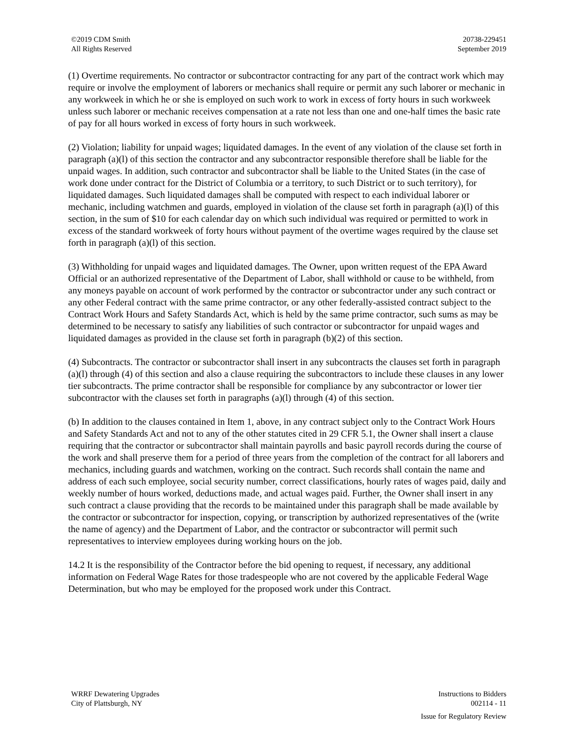©2019 CDM Smith
All Rights Reserved
20738-229451
September 2019
(1) Overtime requirements. No contractor or subcontractor contracting for any part of the contract work which may require or involve the employment of laborers or mechanics shall require or permit any such laborer or mechanic in any workweek in which he or she is employed on such work to work in excess of forty hours in such workweek unless such laborer or mechanic receives compensation at a rate not less than one and one-half times the basic rate of pay for all hours worked in excess of forty hours in such workweek.
(2) Violation; liability for unpaid wages; liquidated damages. In the event of any violation of the clause set forth in paragraph (a)(l) of this section the contractor and any subcontractor responsible therefore shall be liable for the unpaid wages. In addition, such contractor and subcontractor shall be liable to the United States (in the case of work done under contract for the District of Columbia or a territory, to such District or to such territory), for liquidated damages. Such liquidated damages shall be computed with respect to each individual laborer or mechanic, including watchmen and guards, employed in violation of the clause set forth in paragraph (a)(l) of this section, in the sum of $10 for each calendar day on which such individual was required or permitted to work in excess of the standard workweek of forty hours without payment of the overtime wages required by the clause set forth in paragraph (a)(l) of this section.
(3) Withholding for unpaid wages and liquidated damages. The Owner, upon written request of the EPA Award Official or an authorized representative of the Department of Labor, shall withhold or cause to be withheld, from any moneys payable on account of work performed by the contractor or subcontractor under any such contract or any other Federal contract with the same prime contractor, or any other federally-assisted contract subject to the Contract Work Hours and Safety Standards Act, which is held by the same prime contractor, such sums as may be determined to be necessary to satisfy any liabilities of such contractor or subcontractor for unpaid wages and liquidated damages as provided in the clause set forth in paragraph (b)(2) of this section.
(4) Subcontracts. The contractor or subcontractor shall insert in any subcontracts the clauses set forth in paragraph (a)(l) through (4) of this section and also a clause requiring the subcontractors to include these clauses in any lower tier subcontracts. The prime contractor shall be responsible for compliance by any subcontractor or lower tier subcontractor with the clauses set forth in paragraphs (a)(l) through (4) of this section.
(b) In addition to the clauses contained in Item 1, above, in any contract subject only to the Contract Work Hours and Safety Standards Act and not to any of the other statutes cited in 29 CFR 5.1, the Owner shall insert a clause requiring that the contractor or subcontractor shall maintain payrolls and basic payroll records during the course of the work and shall preserve them for a period of three years from the completion of the contract for all laborers and mechanics, including guards and watchmen, working on the contract. Such records shall contain the name and address of each such employee, social security number, correct classifications, hourly rates of wages paid, daily and weekly number of hours worked, deductions made, and actual wages paid. Further, the Owner shall insert in any such contract a clause providing that the records to be maintained under this paragraph shall be made available by the contractor or subcontractor for inspection, copying, or transcription by authorized representatives of the (write the name of agency) and the Department of Labor, and the contractor or subcontractor will permit such representatives to interview employees during working hours on the job.
14.2 It is the responsibility of the Contractor before the bid opening to request, if necessary, any additional information on Federal Wage Rates for those tradespeople who are not covered by the applicable Federal Wage Determination, but who may be employed for the proposed work under this Contract.
WRRF Dewatering Upgrades
City of Plattsburgh, NY
Instructions to Bidders
002114 - 11
Issue for Regulatory Review